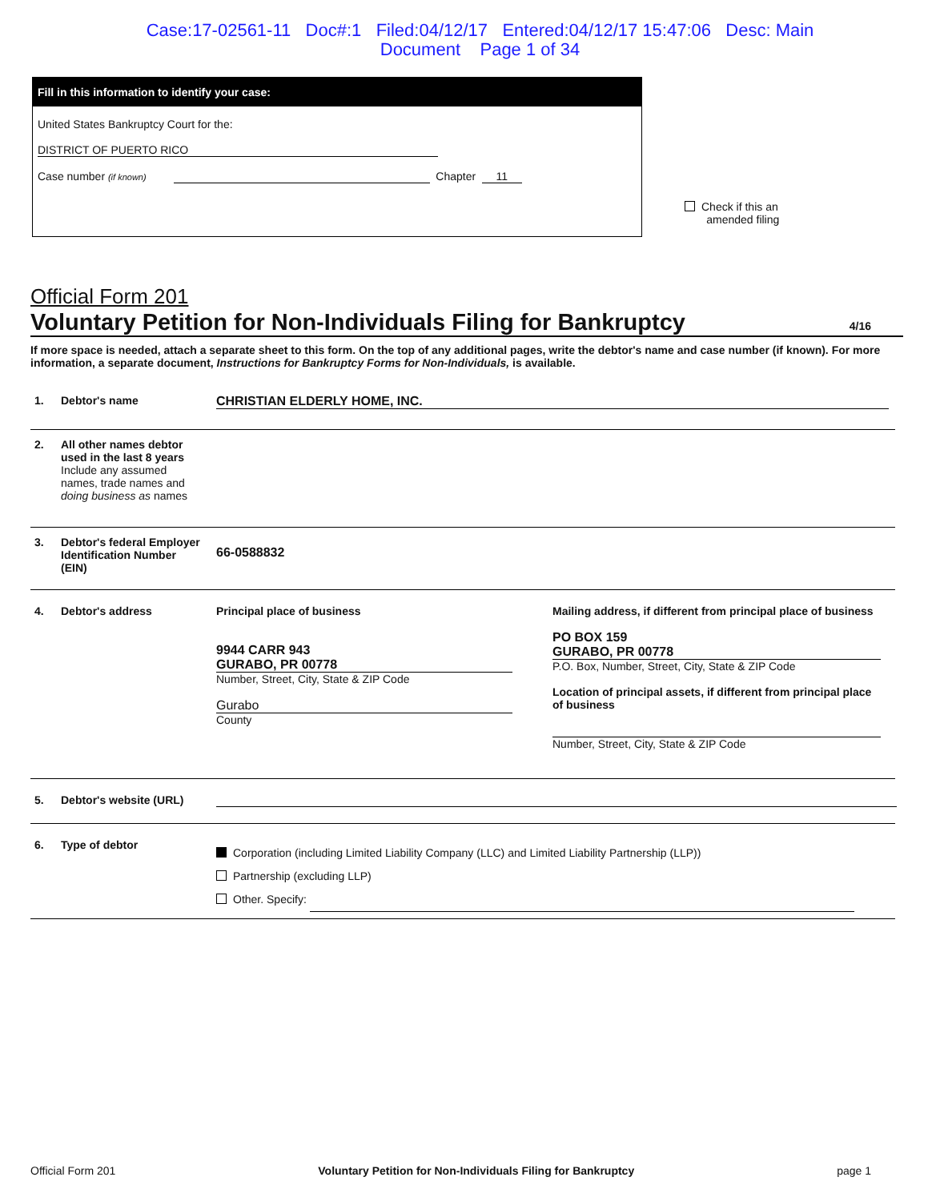Case:17-02561-11 Doc#:1 Filed:04/12/17 Entered:04/12/17 15:47:06 Desc: Main
Document Page 1 of 34
Fill in this information to identify your case:
United States Bankruptcy Court for the:
DISTRICT OF PUERTO RICO
Case number (if known) Chapter 11
Check if this an
amended filing
Official Form 201
Voluntary Petition for Non-Individuals Filing for Bankruptcy 4/16
If more space is needed, attach a separate sheet to this form. On the top of any additional pages, write the debtor's name and case number (if known). For more information, a separate document, Instructions for Bankruptcy Forms for Non-Individuals, is available.
1. Debtor's name CHRISTIAN ELDERLY HOME, INC.
2. All other names debtor used in the last 8 years
Include any assumed names, trade names and doing business as names
3. Debtor's federal Employer Identification Number (EIN)
66-0588832
4. Debtor's address
Principal place of business
9944 CARR 943
GURABO, PR 00778
Number, Street, City, State & ZIP Code
Gurabo
County
Mailing address, if different from principal place of business
PO BOX 159
GURABO, PR 00778
P.O. Box, Number, Street, City, State & ZIP Code
Location of principal assets, if different from principal place of business
Number, Street, City, State & ZIP Code
5. Debtor's website (URL)
6. Type of debtor
Corporation (including Limited Liability Company (LLC) and Limited Liability Partnership (LLP))
Partnership (excluding LLP)
Other. Specify:
Official Form 201 Voluntary Petition for Non-Individuals Filing for Bankruptcy page 1